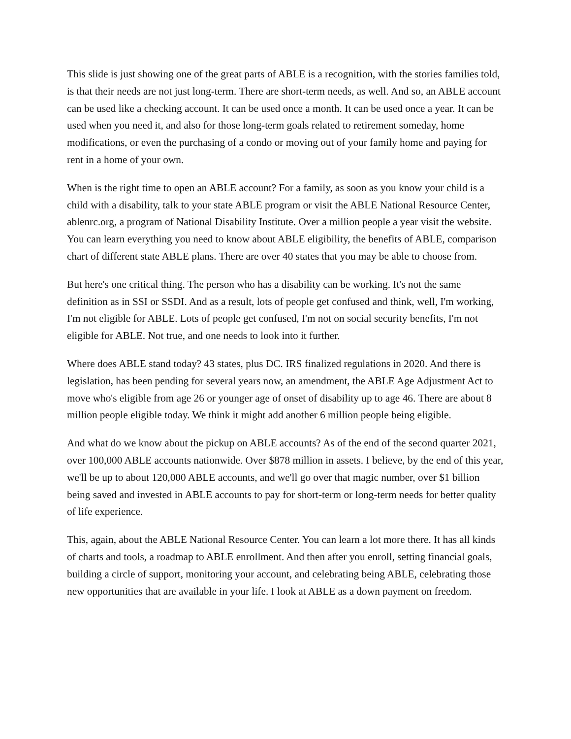This slide is just showing one of the great parts of ABLE is a recognition, with the stories families told, is that their needs are not just long-term. There are short-term needs, as well. And so, an ABLE account can be used like a checking account. It can be used once a month. It can be used once a year. It can be used when you need it, and also for those long-term goals related to retirement someday, home modifications, or even the purchasing of a condo or moving out of your family home and paying for rent in a home of your own.
When is the right time to open an ABLE account? For a family, as soon as you know your child is a child with a disability, talk to your state ABLE program or visit the ABLE National Resource Center, ablenrc.org, a program of National Disability Institute. Over a million people a year visit the website. You can learn everything you need to know about ABLE eligibility, the benefits of ABLE, comparison chart of different state ABLE plans. There are over 40 states that you may be able to choose from.
But here's one critical thing. The person who has a disability can be working. It's not the same definition as in SSI or SSDI. And as a result, lots of people get confused and think, well, I'm working, I'm not eligible for ABLE. Lots of people get confused, I'm not on social security benefits, I'm not eligible for ABLE. Not true, and one needs to look into it further.
Where does ABLE stand today? 43 states, plus DC. IRS finalized regulations in 2020. And there is legislation, has been pending for several years now, an amendment, the ABLE Age Adjustment Act to move who's eligible from age 26 or younger age of onset of disability up to age 46. There are about 8 million people eligible today. We think it might add another 6 million people being eligible.
And what do we know about the pickup on ABLE accounts? As of the end of the second quarter 2021, over 100,000 ABLE accounts nationwide. Over $878 million in assets. I believe, by the end of this year, we'll be up to about 120,000 ABLE accounts, and we'll go over that magic number, over $1 billion being saved and invested in ABLE accounts to pay for short-term or long-term needs for better quality of life experience.
This, again, about the ABLE National Resource Center. You can learn a lot more there. It has all kinds of charts and tools, a roadmap to ABLE enrollment. And then after you enroll, setting financial goals, building a circle of support, monitoring your account, and celebrating being ABLE, celebrating those new opportunities that are available in your life. I look at ABLE as a down payment on freedom.